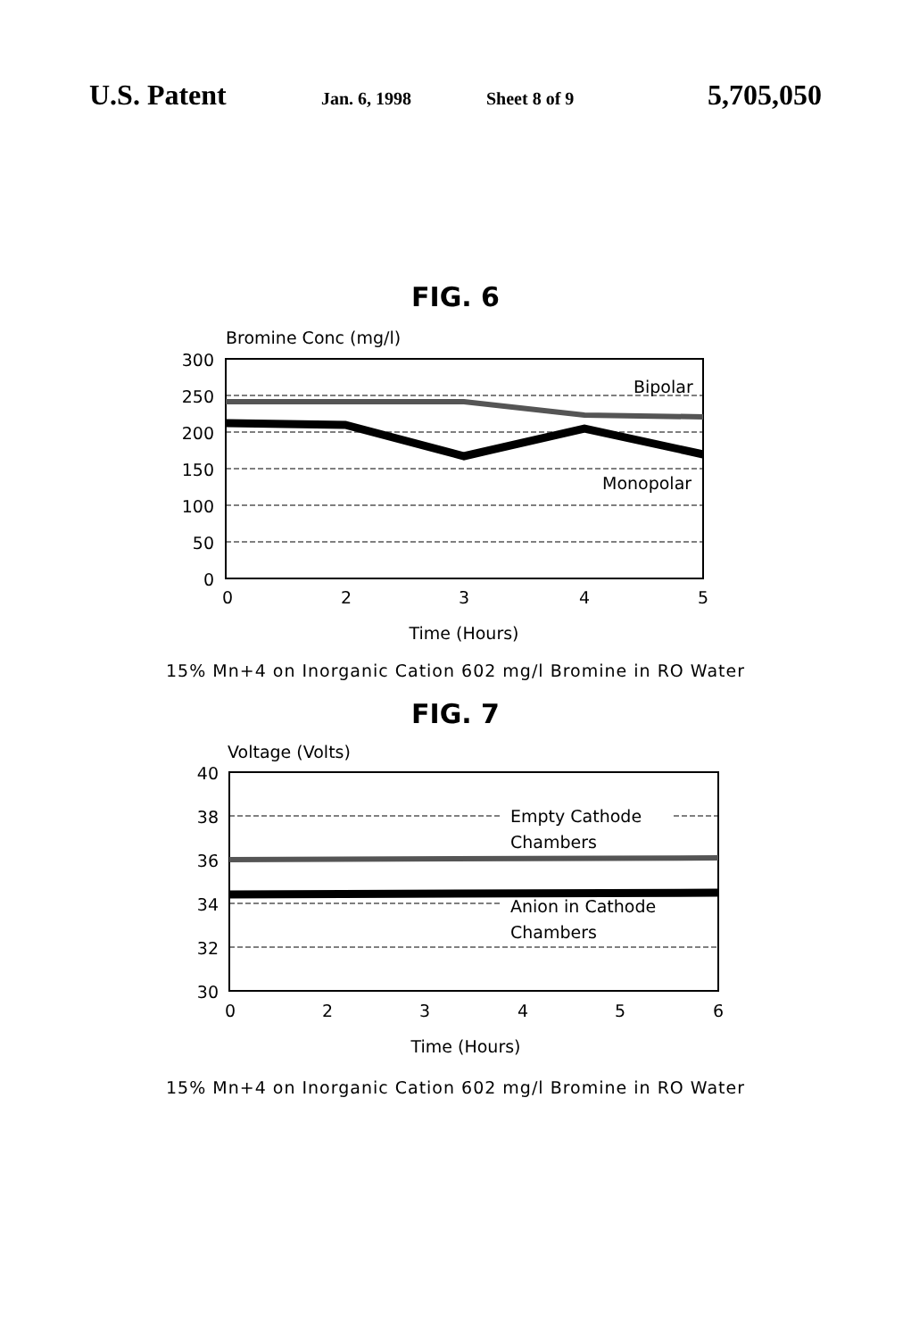U.S. Patent Jan. 6, 1998 Sheet 8 of 9 5,705,050
FIG. 6
Bromine Conc (mg/l)
Bipolar
Monopolar
300
250
200
150
100
50
0
0
2
3
4
5
Time (Hours)
15% Mn+4 on Inorganic Cation 602 mg/l Bromine in RO Water
FIG. 7
Voltage (Volts)
Empty Cathode
Chambers
Anion in Cathode
Chambers
40
38
36
34
32
30
0
2
3
4
5
6
Time (Hours)
15% Mn+4 on Inorganic Cation 602 mg/l Bromine in RO Water